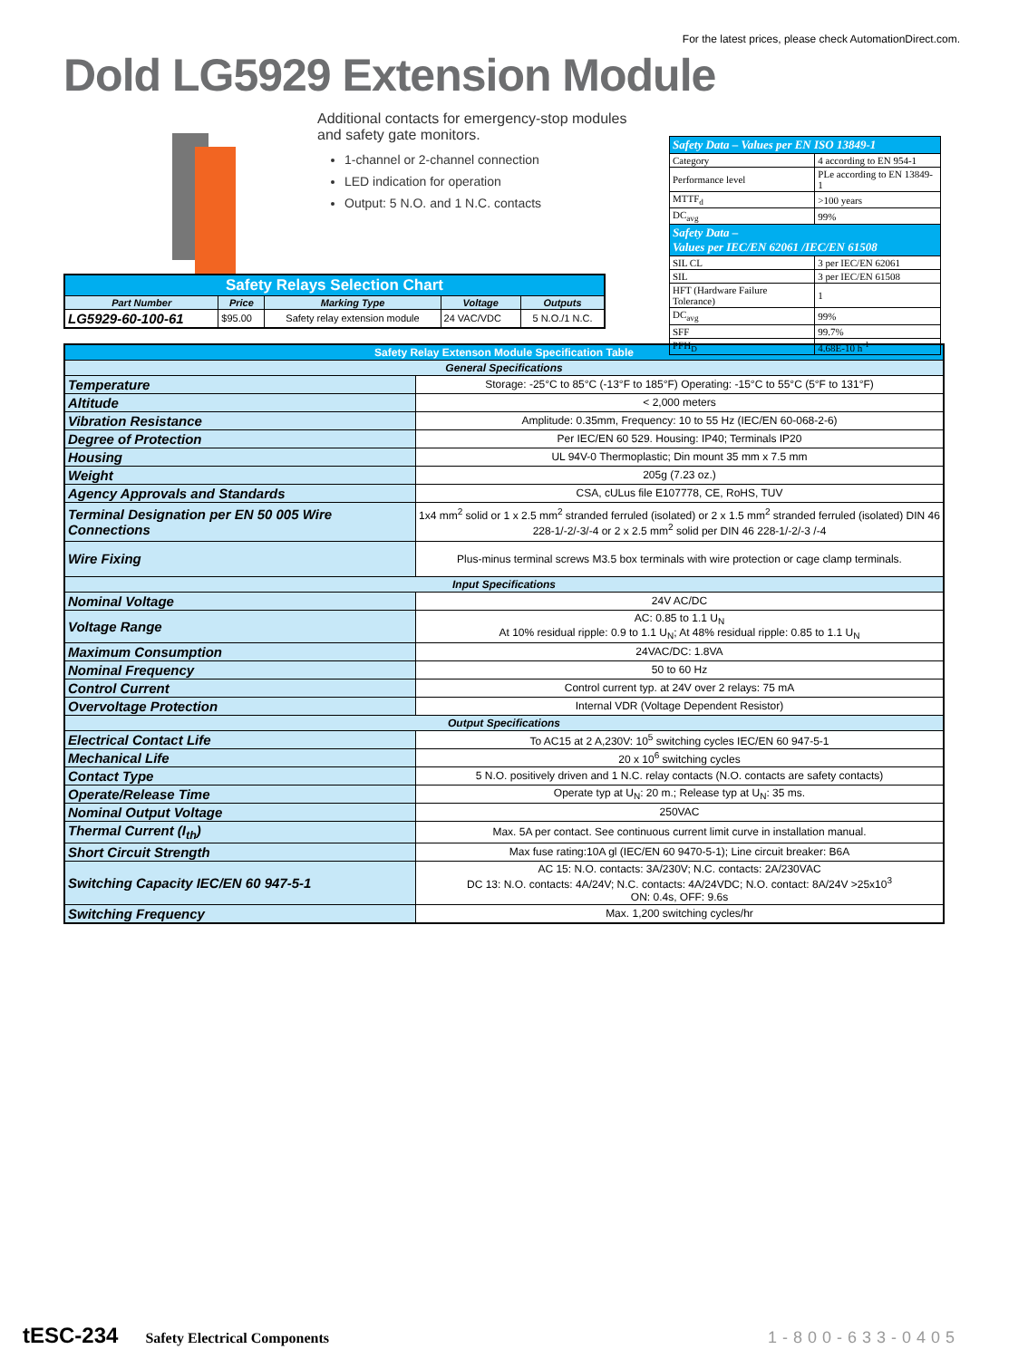For the latest prices, please check AutomationDirect.com.
Dold LG5929 Extension Module
Additional contacts for emergency-stop modules and safety gate monitors.
1-channel or 2-channel connection
LED indication for operation
Output: 5 N.O. and 1 N.C. contacts
| Safety Data – Values per EN ISO 13849-1 | |
| --- | --- |
| Category | 4 according to EN 954-1 |
| Performance level | PLe according to EN 13849-1 |
| MTTF<sub>d</sub> | >100 years |
| DC<sub>avg</sub> | 99% |
| Safety Data – Values per IEC/EN 62061 /IEC/EN 61508 | |
| SIL CL | 3 per IEC/EN 62061 |
| SIL | 3 per IEC/EN 61508 |
| HFT (Hardware Failure Tolerance) | 1 |
| DC<sub>avg</sub> | 99% |
| SFF | 99.7% |
| PFH<sub>D</sub> | 4.68E-10 h<sup>-1</sup> |
| Safety Relays Selection Chart | | | | |
| Part Number | Price | Marking Type | Voltage | Outputs |
| LG5929-60-100-61 | $95.00 | Safety relay extension module | 24 VAC/VDC | 5 N.O./1 N.C. |
| Safety Relay Extenson Module Specification Table | |
| General Specifications | |
| Temperature | Storage: -25°C to 85°C (-13°F to 185°F) Operating: -15°C to 55°C (5°F to 131°F) |
| Altitude | < 2,000 meters |
| Vibration Resistance | Amplitude: 0.35mm, Frequency: 10 to 55 Hz (IEC/EN 60-068-2-6) |
| Degree of Protection | Per IEC/EN 60 529. Housing: IP40; Terminals IP20 |
| Housing | UL 94V-0 Thermoplastic; Din mount 35 mm x 7.5 mm |
| Weight | 205g (7.23 oz.) |
| Agency Approvals and Standards | CSA, cULus file E107778, CE, RoHS, TUV |
| Terminal Designation per EN 50 005 Wire Connections | 1x4 mm<sup>2</sup> solid or 1 x 2.5 mm<sup>2</sup> stranded ferruled (isolated) or 2 x 1.5 mm<sup>2</sup> stranded ferruled (isolated) DIN 46 228-1/-2/-3/-4 or 2 x 2.5 mm<sup>2</sup> solid per DIN 46 228-1/-2/-3 /-4 |
| Wire Fixing | Plus-minus terminal screws M3.5 box terminals with wire protection or cage clamp terminals. |
| Input Specifications | |
| Nominal Voltage | 24V AC/DC |
| Voltage Range | AC: 0.85 to 1.1 U<sub>N</sub> At 10% residual ripple: 0.9 to 1.1 U<sub>N</sub>; At 48% residual ripple: 0.85 to 1.1 U<sub>N</sub> |
| Maximum Consumption | 24VAC/DC: 1.8VA |
| Nominal Frequency | 50 to 60 Hz |
| Control Current | Control current typ. at 24V over 2 relays: 75 mA |
| Overvoltage Protection | Internal VDR (Voltage Dependent Resistor) |
| Output Specifications | |
| Electrical Contact Life | To AC15 at 2 A,230V: 10<sup>5</sup> switching cycles IEC/EN 60 947-5-1 |
| Mechanical Life | 20 x 10<sup>6</sup> switching cycles |
| Contact Type | 5 N.O. positively driven and 1 N.C. relay contacts (N.O. contacts are safety contacts) |
| Operate/Release Time | Operate typ at U<sub>N</sub>: 20 m.; Release typ at U<sub>N</sub>: 35 ms. |
| Nominal Output Voltage | 250VAC |
| Thermal Current (I<sub>th</sub>) | Max. 5A per contact. See continuous current limit curve in installation manual. |
| Short Circuit Strength | Max fuse rating:10A gl (IEC/EN 60 9470-5-1); Line circuit breaker: B6A |
| Switching Capacity IEC/EN 60 947-5-1 | AC 15: N.O. contacts: 3A/230V; N.C. contacts: 2A/230VAC DC 13: N.O. contacts: 4A/24V; N.C. contacts: 4A/24VDC; N.O. contact: 8A/24V >25x10<sup>3</sup> ON: 0.4s, OFF: 9.6s |
| Switching Frequency | Max. 1,200 switching cycles/hr |
tESC-234 Safety Electrical Components 1-800-633-0405